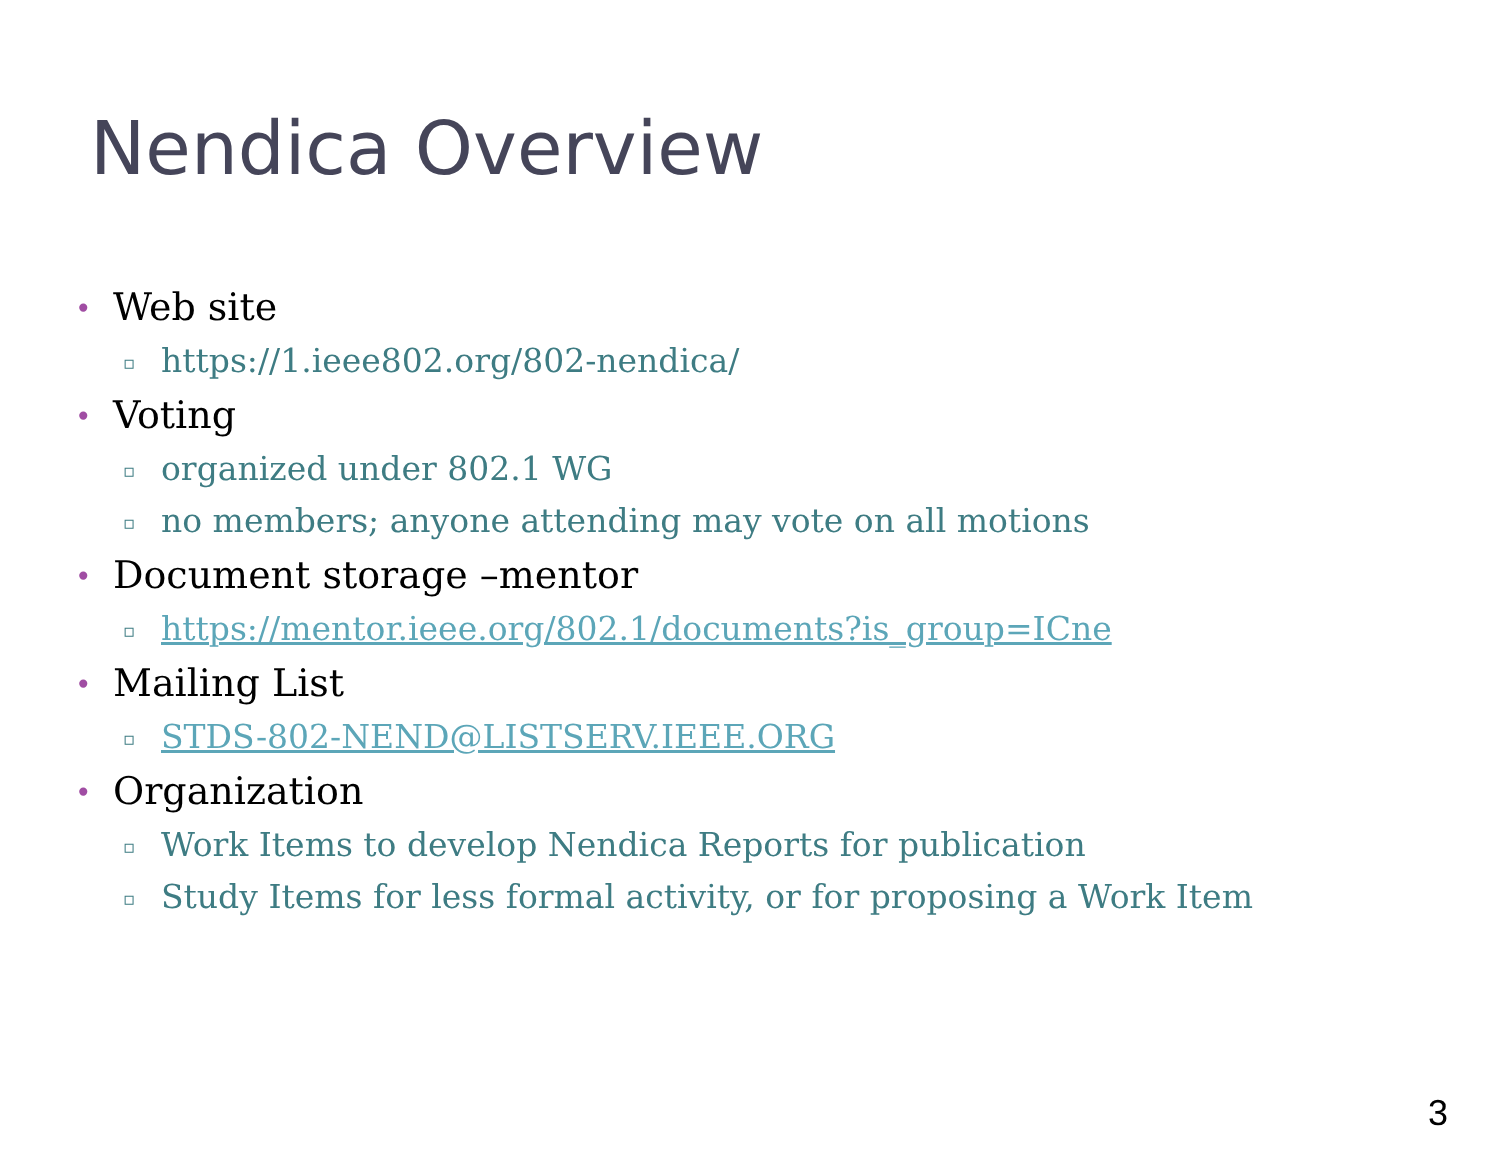Nendica Overview
• Web site
▫ https://1.ieee802.org/802-nendica/
• Voting
▫ organized under 802.1 WG
▫ no members; anyone attending may vote on all motions
• Document storage –mentor
▫ https://mentor.ieee.org/802.1/documents?is_group=ICne
• Mailing List
▫ STDS-802-NEND@LISTSERV.IEEE.ORG
• Organization
▫ Work Items to develop Nendica Reports for publication
▫ Study Items for less formal activity, or for proposing a Work Item
3